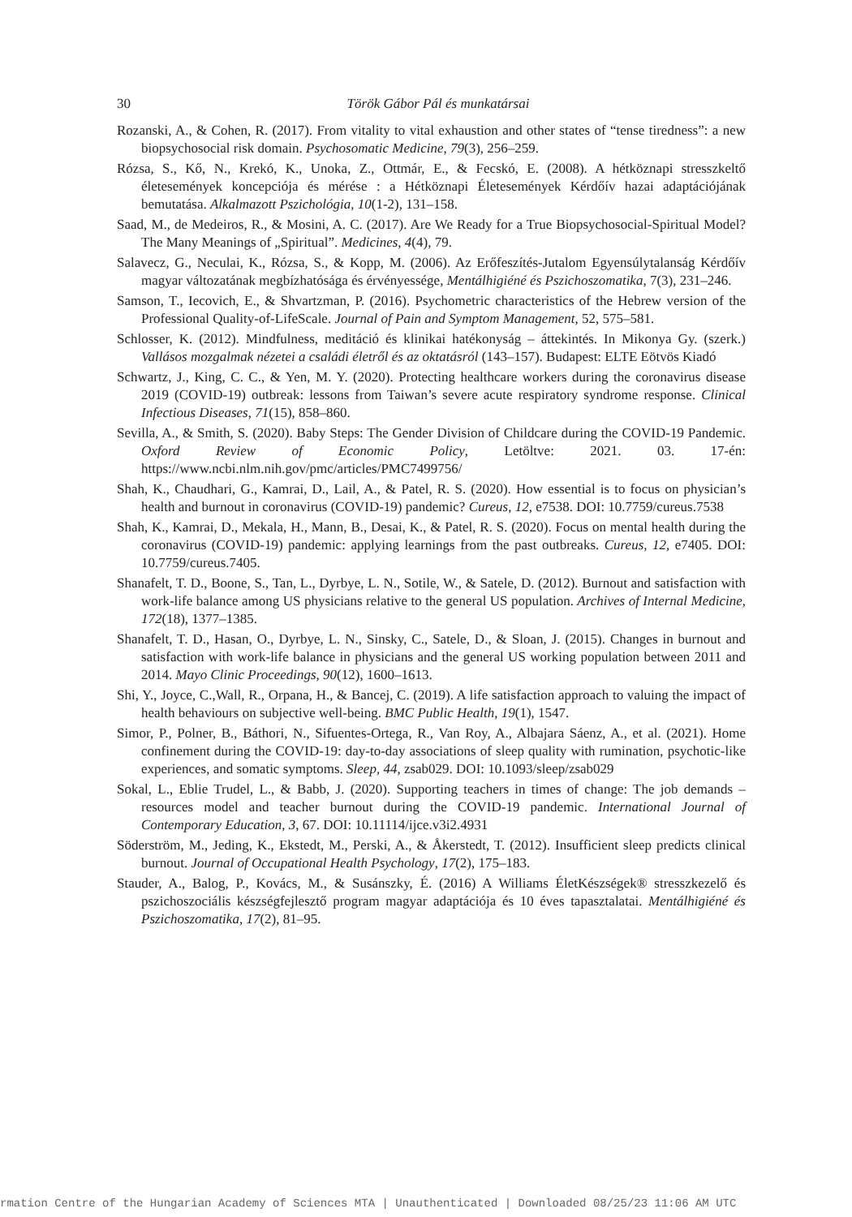30
Török Gábor Pál és munkatársai
Rozanski, A., & Cohen, R. (2017). From vitality to vital exhaustion and other states of “tense tiredness”: a new biopsychosocial risk domain. Psychosomatic Medicine, 79(3), 256–259.
Rózsa, S., Kő, N., Krekó, K., Unoka, Z., Ottmár, E., & Fecskó, E. (2008). A hétköznapi stresszkeltő életesemények koncepciója és mérése : a Hétköznapi Életesemények Kérdőív hazai adaptációjának bemutatása. Alkalmazott Pszichológia, 10(1-2), 131–158.
Saad, M., de Medeiros, R., & Mosini, A. C. (2017). Are We Ready for a True Biopsychosocial-Spiritual Model? The Many Meanings of „Spiritual”. Medicines, 4(4), 79.
Salavecz, G., Neculai, K., Rózsa, S., & Kopp, M. (2006). Az Erőfeszítés-Jutalom Egyensúlytalanság Kérdőív magyar változatának megbízhatósága és érvényessége, Mentálhigiéné és Pszichoszomatika, 7(3), 231–246.
Samson, T., Iecovich, E., & Shvartzman, P. (2016). Psychometric characteristics of the Hebrew version of the Professional Quality-of-LifeScale. Journal of Pain and Symptom Management, 52, 575–581.
Schlosser, K. (2012). Mindfulness, meditáció és klinikai hatékonyság – áttekintés. In Mikonya Gy. (szerk.) Vallásos mozgalmak nézetei a családi életről és az oktatásról (143–157). Budapest: ELTE Eötvös Kiadó
Schwartz, J., King, C. C., & Yen, M. Y. (2020). Protecting healthcare workers during the coronavirus disease 2019 (COVID-19) outbreak: lessons from Taiwan’s severe acute respiratory syndrome response. Clinical Infectious Diseases, 71(15), 858–860.
Sevilla, A., & Smith, S. (2020). Baby Steps: The Gender Division of Childcare during the COVID-19 Pandemic. Oxford Review of Economic Policy, Letöltve: 2021. 03. 17-én: https://www.ncbi.nlm.nih.gov/pmc/articles/PMC7499756/
Shah, K., Chaudhari, G., Kamrai, D., Lail, A., & Patel, R. S. (2020). How essential is to focus on physician’s health and burnout in coronavirus (COVID-19) pandemic? Cureus, 12, e7538. DOI: 10.7759/cureus.7538
Shah, K., Kamrai, D., Mekala, H., Mann, B., Desai, K., & Patel, R. S. (2020). Focus on mental health during the coronavirus (COVID-19) pandemic: applying learnings from the past outbreaks. Cureus, 12, e7405. DOI: 10.7759/cureus.7405.
Shanafelt, T. D., Boone, S., Tan, L., Dyrbye, L. N., Sotile, W., & Satele, D. (2012). Burnout and satisfaction with work-life balance among US physicians relative to the general US population. Archives of Internal Medicine, 172(18), 1377–1385.
Shanafelt, T. D., Hasan, O., Dyrbye, L. N., Sinsky, C., Satele, D., & Sloan, J. (2015). Changes in burnout and satisfaction with work-life balance in physicians and the general US working population between 2011 and 2014. Mayo Clinic Proceedings, 90(12), 1600–1613.
Shi, Y., Joyce, C.,Wall, R., Orpana, H., & Bancej, C. (2019). A life satisfaction approach to valuing the impact of health behaviours on subjective well-being. BMC Public Health, 19(1), 1547.
Simor, P., Polner, B., Báthori, N., Sifuentes-Ortega, R., Van Roy, A., Albajara Sáenz, A., et al. (2021). Home confinement during the COVID-19: day-to-day associations of sleep quality with rumination, psychotic-like experiences, and somatic symptoms. Sleep, 44, zsab029. DOI: 10.1093/sleep/zsab029
Sokal, L., Eblie Trudel, L., & Babb, J. (2020). Supporting teachers in times of change: The job demands – resources model and teacher burnout during the COVID-19 pandemic. International Journal of Contemporary Education, 3, 67. DOI: 10.11114/ijce.v3i2.4931
Söderström, M., Jeding, K., Ekstedt, M., Perski, A., & Åkerstedt, T. (2012). Insufficient sleep predicts clinical burnout. Journal of Occupational Health Psychology, 17(2), 175–183.
Stauder, A., Balog, P., Kovács, M., & Susánszky, É. (2016) A Williams ÉletKészségek® stresszkezelő és pszichoszociális készségfejlesztő program magyar adaptációja és 10 éves tapasztalatai. Mentálhigiéné és Pszichoszomatika, 17(2), 81–95.
rmation Centre of the Hungarian Academy of Sciences MTA | Unauthenticated | Downloaded 08/25/23 11:06 AM UTC